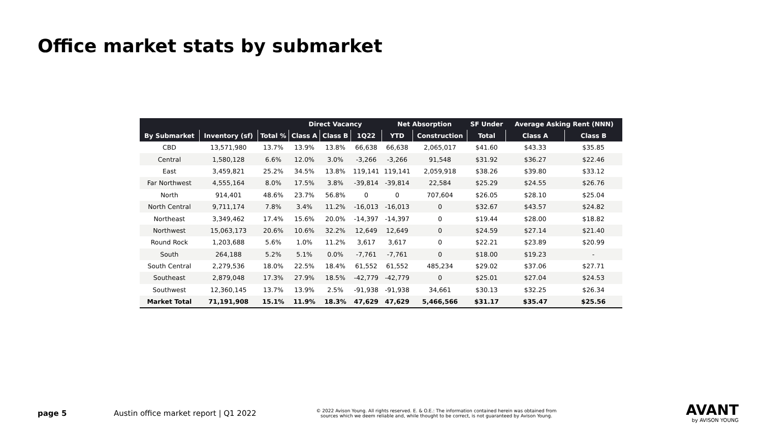Office market stats by submarket
| | | | Direct Vacancy | | | Net Absorption | | SF Under | Average Asking Rent (NNN) | |
| --- | --- | --- | --- | --- | --- | --- | --- | --- | --- | --- |
| By Submarket | Inventory (sf) | Total % | Class A | Class B | 1Q22 | YTD | Construction | Total | Class A | Class B |
| CBD | 13,571,980 | 13.7% | 13.9% | 13.8% | 66,638 | 66,638 | 2,065,017 | $41.60 | $43.33 | $35.85 |
| Central | 1,580,128 | 6.6% | 12.0% | 3.0% | -3,266 | -3,266 | 91,548 | $31.92 | $36.27 | $22.46 |
| East | 3,459,821 | 25.2% | 34.5% | 13.8% | 119,141 | 119,141 | 2,059,918 | $38.26 | $39.80 | $33.12 |
| Far Northwest | 4,555,164 | 8.0% | 17.5% | 3.8% | -39,814 | -39,814 | 22,584 | $25.29 | $24.55 | $26.76 |
| North | 914,401 | 48.6% | 23.7% | 56.8% | 0 | 0 | 707,604 | $26.05 | $28.10 | $25.04 |
| North Central | 9,711,174 | 7.8% | 3.4% | 11.2% | -16,013 | -16,013 | 0 | $32.67 | $43.57 | $24.82 |
| Northeast | 3,349,462 | 17.4% | 15.6% | 20.0% | -14,397 | -14,397 | 0 | $19.44 | $28.00 | $18.82 |
| Northwest | 15,063,173 | 20.6% | 10.6% | 32.2% | 12,649 | 12,649 | 0 | $24.59 | $27.14 | $21.40 |
| Round Rock | 1,203,688 | 5.6% | 1.0% | 11.2% | 3,617 | 3,617 | 0 | $22.21 | $23.89 | $20.99 |
| South | 264,188 | 5.2% | 5.1% | 0.0% | -7,761 | -7,761 | 0 | $18.00 | $19.23 | - |
| South Central | 2,279,536 | 18.0% | 22.5% | 18.4% | 61,552 | 61,552 | 485,234 | $29.02 | $37.06 | $27.71 |
| Southeast | 2,879,048 | 17.3% | 27.9% | 18.5% | -42,779 | -42,779 | 0 | $25.01 | $27.04 | $24.53 |
| Southwest | 12,360,145 | 13.7% | 13.9% | 2.5% | -91,938 | -91,938 | 34,661 | $30.13 | $32.25 | $26.34 |
| Market Total | 71,191,908 | 15.1% | 11.9% | 18.3% | 47,629 | 47,629 | 5,466,566 | $31.17 | $35.47 | $25.56 |
page 5 Austin office market report | Q1 2022
© 2022 Avison Young. All rights reserved. E. & O.E.: The information contained herein was obtained from sources which we deem reliable and, while thought to be correct, is not guaranteed by Avison Young.
AVANT
by AVISON YOUNG